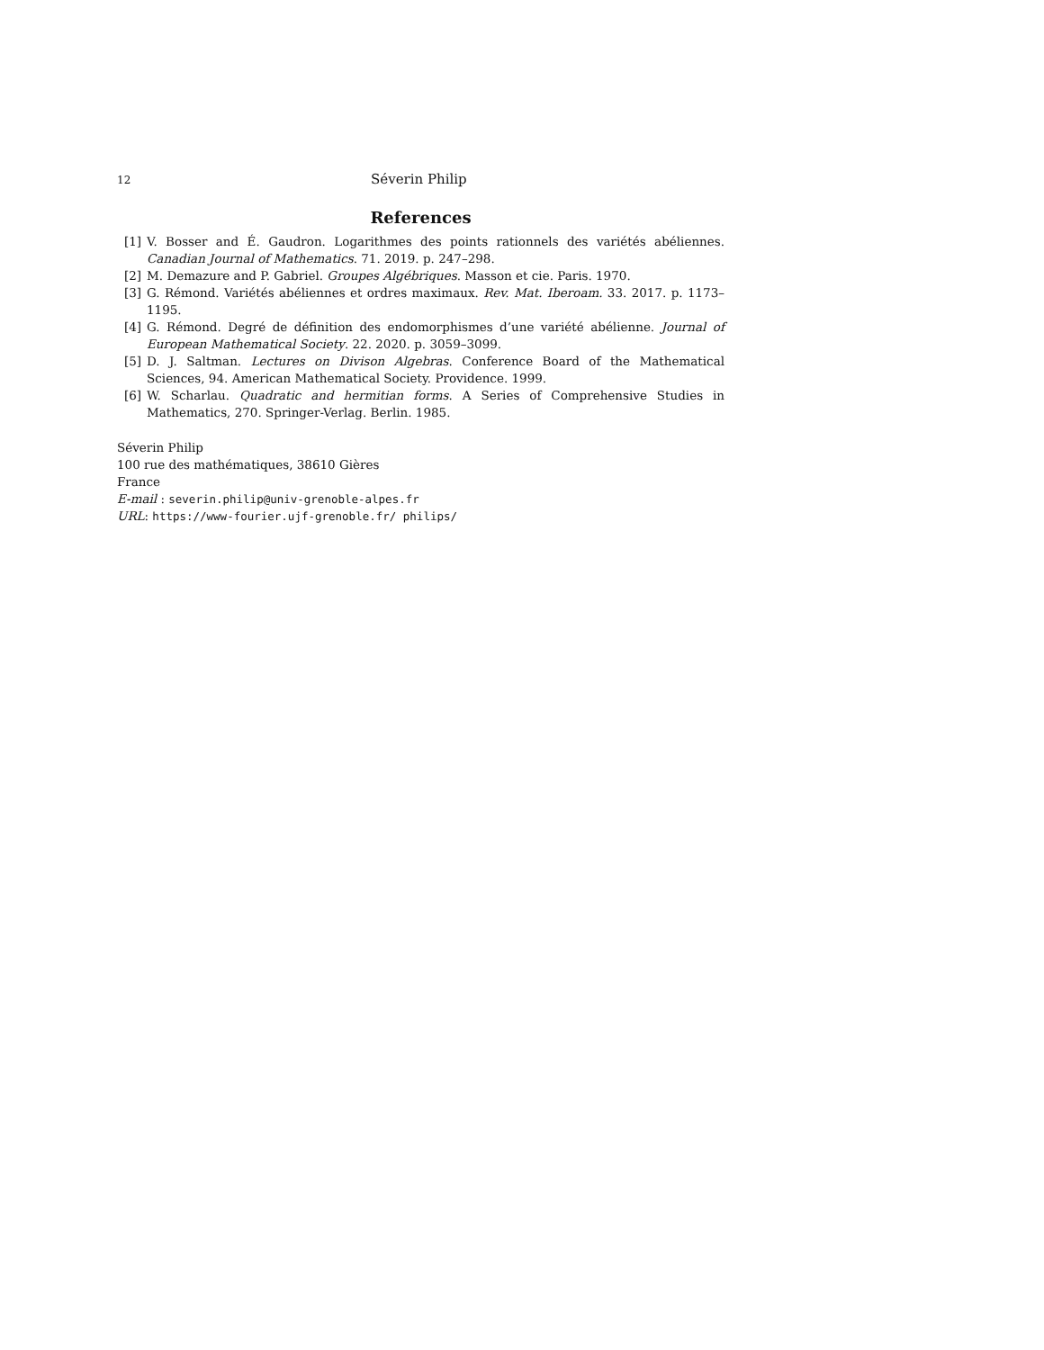12 Séverin Philip
References
[1] V. Bosser and É. Gaudron. Logarithmes des points rationnels des variétés abéliennes. Canadian Journal of Mathematics. 71. 2019. p. 247–298.
[2] M. Demazure and P. Gabriel. Groupes Algébriques. Masson et cie. Paris. 1970.
[3] G. Rémond. Variétés abéliennes et ordres maximaux. Rev. Mat. Iberoam. 33. 2017. p. 1173–1195.
[4] G. Rémond. Degré de définition des endomorphismes d’une variété abélienne. Journal of European Mathematical Society. 22. 2020. p. 3059–3099.
[5] D. J. Saltman. Lectures on Divison Algebras. Conference Board of the Mathematical Sciences, 94. American Mathematical Society. Providence. 1999.
[6] W. Scharlau. Quadratic and hermitian forms. A Series of Comprehensive Studies in Mathematics, 270. Springer-Verlag. Berlin. 1985.
Séverin Philip
100 rue des mathématiques, 38610 Gières
France
E-mail : severin.philip@univ-grenoble-alpes.fr
URL: https://www-fourier.ujf-grenoble.fr/ philips/